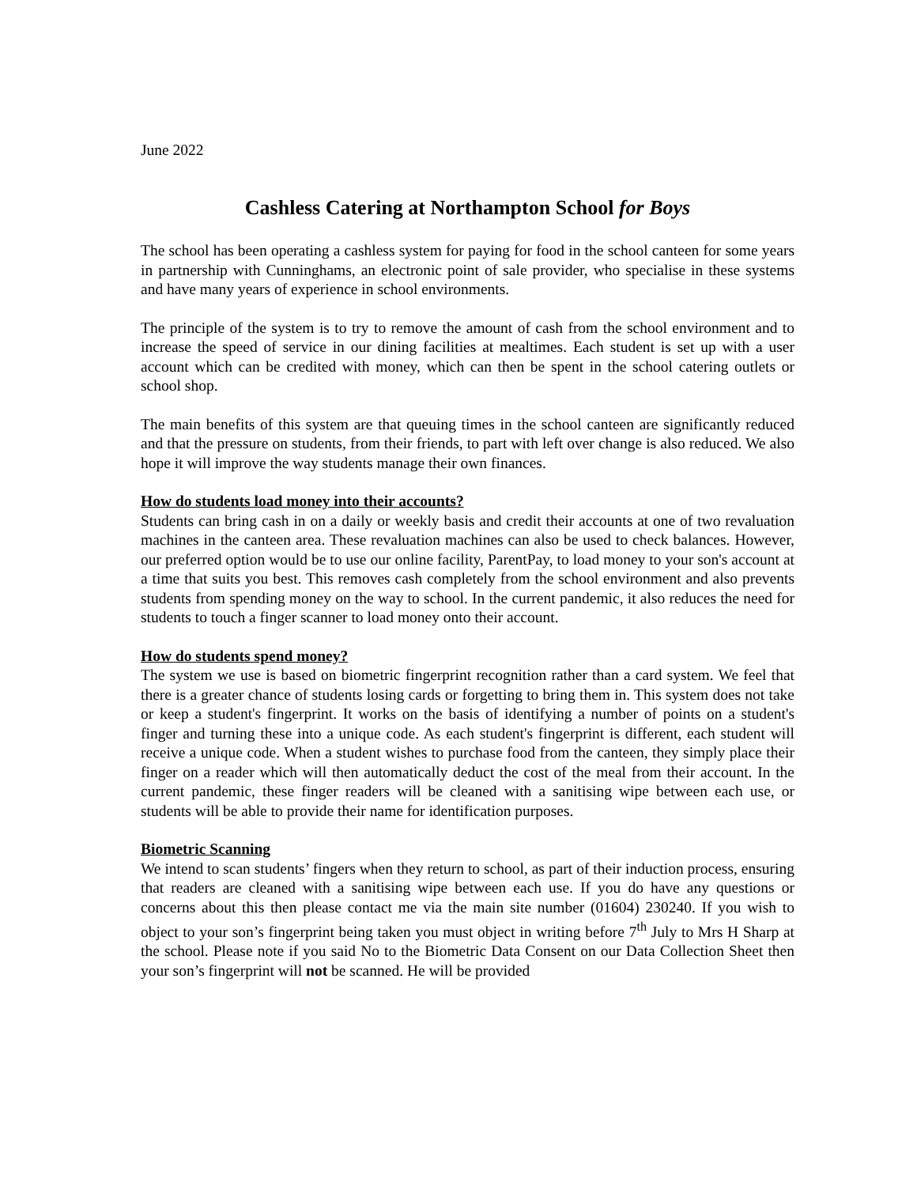June 2022
Cashless Catering at Northampton School for Boys
The school has been operating a cashless system for paying for food in the school canteen for some years in partnership with Cunninghams, an electronic point of sale provider, who specialise in these systems and have many years of experience in school environments.
The principle of the system is to try to remove the amount of cash from the school environment and to increase the speed of service in our dining facilities at mealtimes. Each student is set up with a user account which can be credited with money, which can then be spent in the school catering outlets or school shop.
The main benefits of this system are that queuing times in the school canteen are significantly reduced and that the pressure on students, from their friends, to part with left over change is also reduced. We also hope it will improve the way students manage their own finances.
How do students load money into their accounts?
Students can bring cash in on a daily or weekly basis and credit their accounts at one of two revaluation machines in the canteen area. These revaluation machines can also be used to check balances. However, our preferred option would be to use our online facility, ParentPay, to load money to your son's account at a time that suits you best. This removes cash completely from the school environment and also prevents students from spending money on the way to school. In the current pandemic, it also reduces the need for students to touch a finger scanner to load money onto their account.
How do students spend money?
The system we use is based on biometric fingerprint recognition rather than a card system. We feel that there is a greater chance of students losing cards or forgetting to bring them in. This system does not take or keep a student's fingerprint. It works on the basis of identifying a number of points on a student's finger and turning these into a unique code. As each student's fingerprint is different, each student will receive a unique code. When a student wishes to purchase food from the canteen, they simply place their finger on a reader which will then automatically deduct the cost of the meal from their account. In the current pandemic, these finger readers will be cleaned with a sanitising wipe between each use, or students will be able to provide their name for identification purposes.
Biometric Scanning
We intend to scan students’ fingers when they return to school, as part of their induction process, ensuring that readers are cleaned with a sanitising wipe between each use. If you do have any questions or concerns about this then please contact me via the main site number (01604) 230240. If you wish to object to your son’s fingerprint being taken you must object in writing before 7<sup>th</sup> July to Mrs H Sharp at the school. Please note if you said No to the Biometric Data Consent on our Data Collection Sheet then your son’s fingerprint will not be scanned. He will be provided